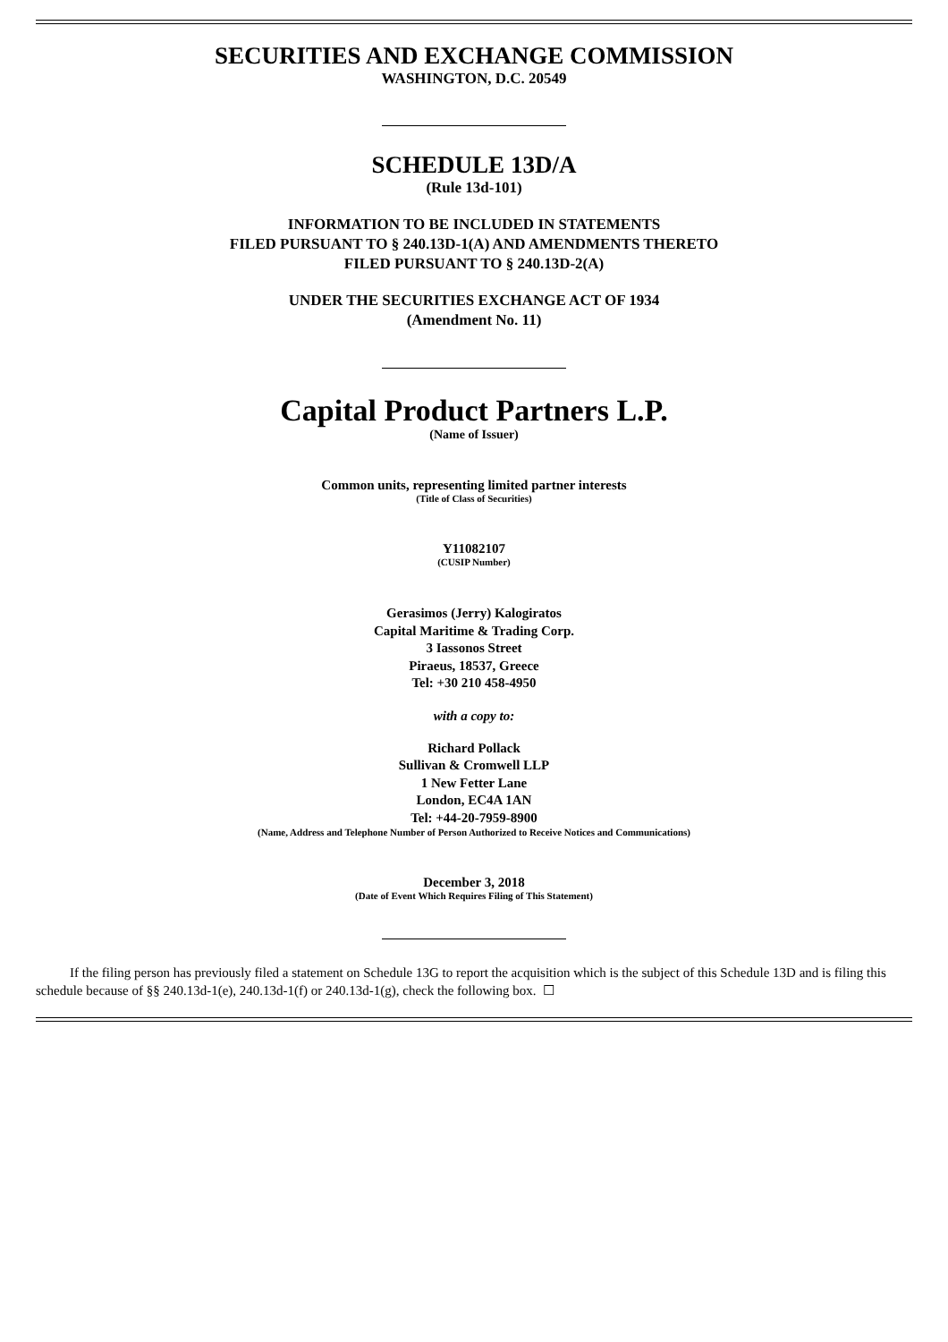SECURITIES AND EXCHANGE COMMISSION
WASHINGTON, D.C. 20549
SCHEDULE 13D/A
(Rule 13d-101)
INFORMATION TO BE INCLUDED IN STATEMENTS
FILED PURSUANT TO § 240.13D-1(A) AND AMENDMENTS THERETO
FILED PURSUANT TO § 240.13D-2(A)
UNDER THE SECURITIES EXCHANGE ACT OF 1934
(Amendment No. 11)
Capital Product Partners L.P.
(Name of Issuer)
Common units, representing limited partner interests
(Title of Class of Securities)
Y11082107
(CUSIP Number)
Gerasimos (Jerry) Kalogiratos
Capital Maritime & Trading Corp.
3 Iassonos Street
Piraeus, 18537, Greece
Tel: +30 210 458-4950
with a copy to:
Richard Pollack
Sullivan & Cromwell LLP
1 New Fetter Lane
London, EC4A 1AN
Tel: +44-20-7959-8900
(Name, Address and Telephone Number of Person Authorized to Receive Notices and Communications)
December 3, 2018
(Date of Event Which Requires Filing of This Statement)
If the filing person has previously filed a statement on Schedule 13G to report the acquisition which is the subject of this Schedule 13D and is filing this schedule because of §§ 240.13d-1(e), 240.13d-1(f) or 240.13d-1(g), check the following box. ☐